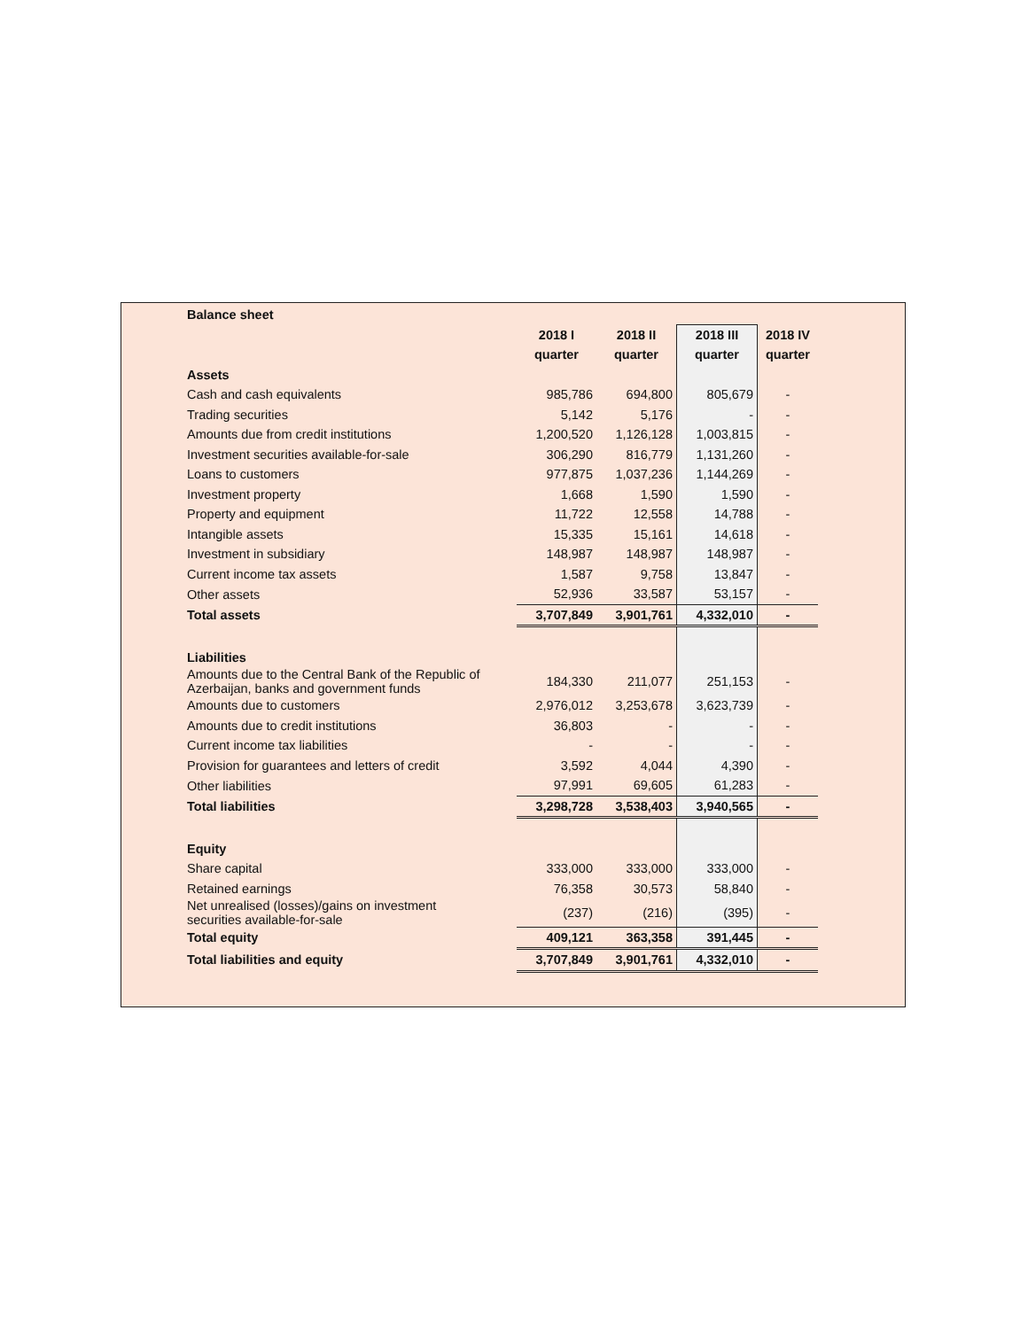| Balance sheet | | | | |
| | 2018 I | 2018 II | 2018 III | 2018 IV |
| | quarter | quarter | quarter | quarter |
| Assets | | | | |
| Cash and cash equivalents | 985,786 | 694,800 | 805,679 | - |
| Trading securities | 5,142 | 5,176 | - | - |
| Amounts due from credit institutions | 1,200,520 | 1,126,128 | 1,003,815 | - |
| Investment securities available-for-sale | 306,290 | 816,779 | 1,131,260 | - |
| Loans to customers | 977,875 | 1,037,236 | 1,144,269 | - |
| Investment property | 1,668 | 1,590 | 1,590 | - |
| Property and equipment | 11,722 | 12,558 | 14,788 | - |
| Intangible assets | 15,335 | 15,161 | 14,618 | - |
| Investment in subsidiary | 148,987 | 148,987 | 148,987 | - |
| Current income tax assets | 1,587 | 9,758 | 13,847 | - |
| Other assets | 52,936 | 33,587 | 53,157 | - |
| Total assets | 3,707,849 | 3,901,761 | 4,332,010 | - |
| Liabilities | | | | |
| Amounts due to the Central Bank of the Republic of Azerbaijan, banks and government funds | 184,330 | 211,077 | 251,153 | - |
| Amounts due to customers | 2,976,012 | 3,253,678 | 3,623,739 | - |
| Amounts due to credit institutions | 36,803 | - | - | - |
| Current income tax liabilities | - | - | - | - |
| Provision for guarantees and letters of credit | 3,592 | 4,044 | 4,390 | - |
| Other liabilities | 97,991 | 69,605 | 61,283 | - |
| Total liabilities | 3,298,728 | 3,538,403 | 3,940,565 | - |
| Equity | | | | |
| Share capital | 333,000 | 333,000 | 333,000 | - |
| Retained earnings | 76,358 | 30,573 | 58,840 | - |
| Net unrealised (losses)/gains on investment securities available-for-sale | (237) | (216) | (395) | - |
| Total equity | 409,121 | 363,358 | 391,445 | - |
| Total liabilities and equity | 3,707,849 | 3,901,761 | 4,332,010 | - |